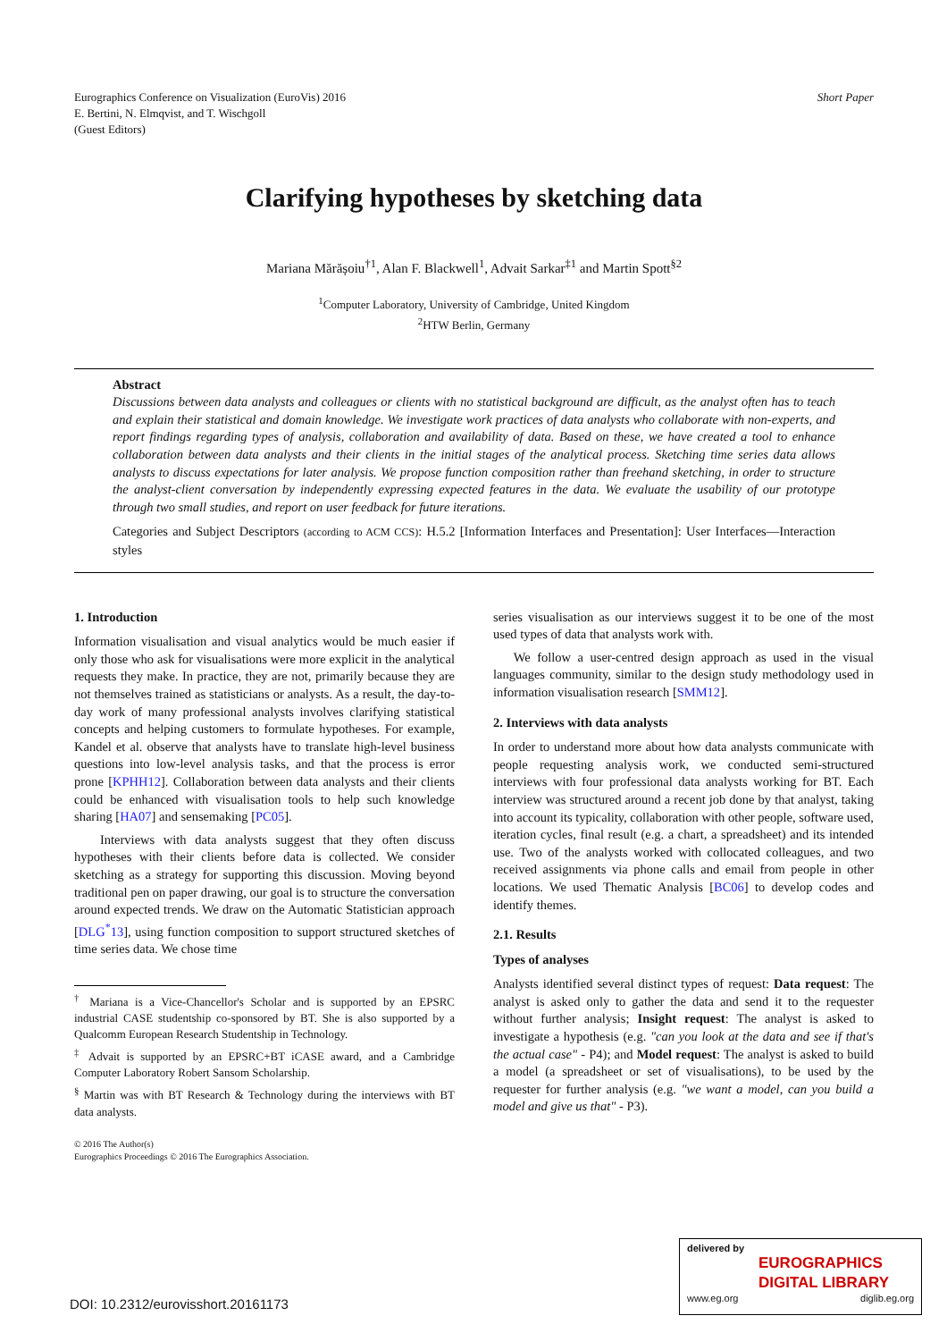Eurographics Conference on Visualization (EuroVis) 2016
E. Bertini, N. Elmqvist, and T. Wischgoll
(Guest Editors)
Short Paper
Clarifying hypotheses by sketching data
Mariana Mărășoiu<sup>†1</sup>, Alan F. Blackwell<sup>1</sup>, Advait Sarkar<sup>‡1</sup> and Martin Spott<sup>§2</sup>
<sup>1</sup> Computer Laboratory, University of Cambridge, United Kingdom
<sup>2</sup>HTW Berlin, Germany
Abstract
Discussions between data analysts and colleagues or clients with no statistical background are difficult, as the analyst often has to teach and explain their statistical and domain knowledge. We investigate work practices of data analysts who collaborate with non-experts, and report findings regarding types of analysis, collaboration and availability of data. Based on these, we have created a tool to enhance collaboration between data analysts and their clients in the initial stages of the analytical process. Sketching time series data allows analysts to discuss expectations for later analysis. We propose function composition rather than freehand sketching, in order to structure the analyst-client conversation by independently expressing expected features in the data. We evaluate the usability of our prototype through two small studies, and report on user feedback for future iterations.
Categories and Subject Descriptors (according to ACM CCS): H.5.2 [Information Interfaces and Presentation]: User Interfaces—Interaction styles
1. Introduction
Information visualisation and visual analytics would be much easier if only those who ask for visualisations were more explicit in the analytical requests they make. In practice, they are not, primarily because they are not themselves trained as statisticians or analysts. As a result, the day-to-day work of many professional analysts involves clarifying statistical concepts and helping customers to formulate hypotheses. For example, Kandel et al. observe that analysts have to translate high-level business questions into low-level analysis tasks, and that the process is error prone [KPHH12]. Collaboration between data analysts and their clients could be enhanced with visualisation tools to help such knowledge sharing [HA07] and sensemaking [PC05].
Interviews with data analysts suggest that they often discuss hypotheses with their clients before data is collected. We consider sketching as a strategy for supporting this discussion. Moving beyond traditional pen on paper drawing, our goal is to structure the conversation around expected trends. We draw on the Automatic Statistician approach [DLG<sup>*</sup>13], using function composition to support structured sketches of time series data. We chose time
<sup>†</sup> Mariana is a Vice-Chancellor's Scholar and is supported by an EPSRC industrial CASE studentship co-sponsored by BT. She is also supported by a Qualcomm European Research Studentship in Technology.
<sup>‡</sup> Advait is supported by an EPSRC+BT iCASE award, and a Cambridge Computer Laboratory Robert Sansom Scholarship.
<sup>§</sup> Martin was with BT Research & Technology during the interviews with BT data analysts.
© 2016 The Author(s)
Eurographics Proceedings © 2016 The Eurographics Association.
series visualisation as our interviews suggest it to be one of the most used types of data that analysts work with.
We follow a user-centred design approach as used in the visual languages community, similar to the design study methodology used in information visualisation research [SMM12].
2. Interviews with data analysts
In order to understand more about how data analysts communicate with people requesting analysis work, we conducted semi-structured interviews with four professional data analysts working for BT. Each interview was structured around a recent job done by that analyst, taking into account its typicality, collaboration with other people, software used, iteration cycles, final result (e.g. a chart, a spreadsheet) and its intended use. Two of the analysts worked with collocated colleagues, and two received assignments via phone calls and email from people in other locations. We used Thematic Analysis [BC06] to develop codes and identify themes.
2.1. Results
Types of analyses
Analysts identified several distinct types of request: Data request: The analyst is asked only to gather the data and send it to the requester without further analysis; Insight request: The analyst is asked to investigate a hypothesis (e.g. "can you look at the data and see if that's the actual case" - P4); and Model request: The analyst is asked to build a model (a spreadsheet or set of visualisations), to be used by the requester for further analysis (e.g. "we want a model, can you build a model and give us that" - P3).
DOI: 10.2312/eurovisshort.20161173
delivered by
EUROGRAPHICS
DIGITAL LIBRARY
www.eg.org diglib.eg.org